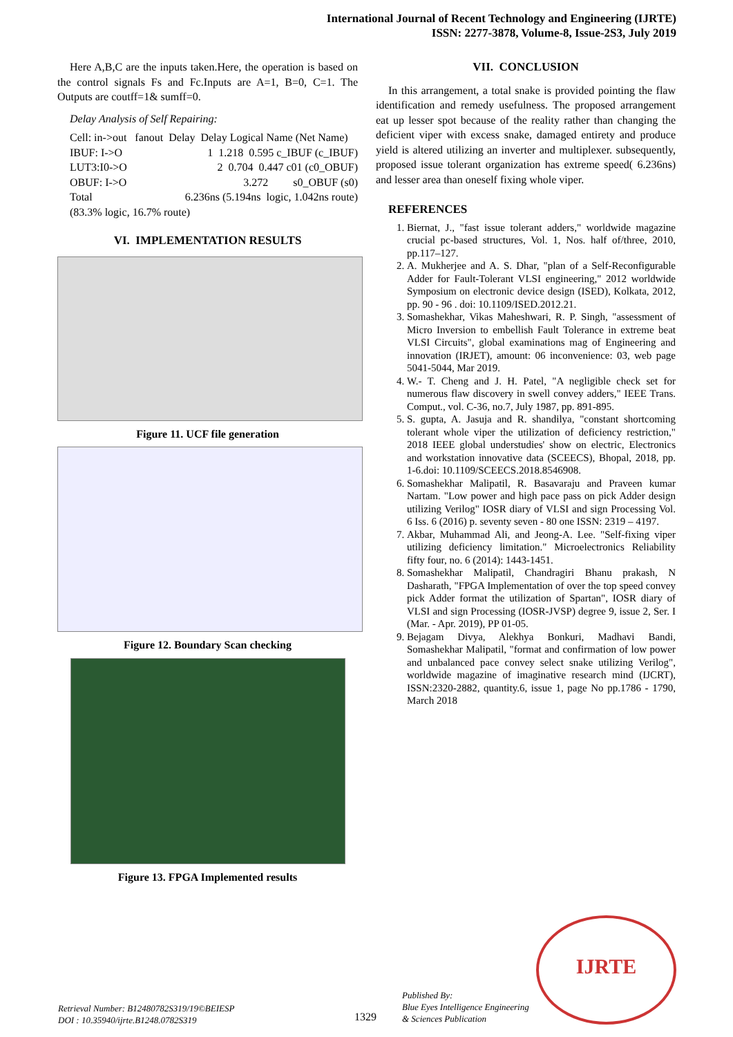International Journal of Recent Technology and Engineering (IJRTE)
ISSN: 2277-3878, Volume-8, Issue-2S3, July 2019
Here A,B,C are the inputs taken.Here, the operation is based on the control signals Fs and Fc.Inputs are A=1, B=0, C=1. The Outputs are coutff=1& sumff=0.
Delay Analysis of Self Repairing:
Cell: in->out fanout Delay Delay Logical Name (Net Name)
IBUF: I->O 1 1.218 0.595 c_IBUF (c_IBUF)
LUT3:I0->O 2 0.704 0.447 c01 (c0_OBUF)
OBUF: I->O 3.272 s0_OBUF (s0)
Total 6.236ns (5.194ns logic, 1.042ns route)
(83.3% logic, 16.7% route)
VI. IMPLEMENTATION RESULTS
Figure 11. UCF file generation
Figure 12. Boundary Scan checking
Figure 13. FPGA Implemented results
VII. CONCLUSION
In this arrangement, a total snake is provided pointing the flaw identification and remedy usefulness. The proposed arrangement eat up lesser spot because of the reality rather than changing the deficient viper with excess snake, damaged entirety and produce yield is altered utilizing an inverter and multiplexer. subsequently, proposed issue tolerant organization has extreme speed( 6.236ns) and lesser area than oneself fixing whole viper.
REFERENCES
1. Biernat, J., "fast issue tolerant adders," worldwide magazine crucial pc-based structures, Vol. 1, Nos. half of/three, 2010, pp.117–127.
2. A. Mukherjee and A. S. Dhar, "plan of a Self-Reconfigurable Adder for Fault-Tolerant VLSI engineering," 2012 worldwide Symposium on electronic device design (ISED), Kolkata, 2012, pp. 90 - 96 . doi: 10.1109/ISED.2012.21.
3. Somashekhar, Vikas Maheshwari, R. P. Singh, "assessment of Micro Inversion to embellish Fault Tolerance in extreme beat VLSI Circuits", global examinations mag of Engineering and innovation (IRJET), amount: 06 inconvenience: 03, web page 5041-5044, Mar 2019.
4. W.- T. Cheng and J. H. Patel, "A negligible check set for numerous flaw discovery in swell convey adders," IEEE Trans. Comput., vol. C-36, no.7, July 1987, pp. 891-895.
5. S. gupta, A. Jasuja and R. shandilya, "constant shortcoming tolerant whole viper the utilization of deficiency restriction," 2018 IEEE global understudies' show on electric, Electronics and workstation innovative data (SCEECS), Bhopal, 2018, pp. 1-6.doi: 10.1109/SCEECS.2018.8546908.
6. Somashekhar Malipatil, R. Basavaraju and Praveen kumar Nartam. "Low power and high pace pass on pick Adder design utilizing Verilog" IOSR diary of VLSI and sign Processing Vol. 6 Iss. 6 (2016) p. seventy seven - 80 one ISSN: 2319 – 4197.
7. Akbar, Muhammad Ali, and Jeong-A. Lee. "Self-fixing viper utilizing deficiency limitation." Microelectronics Reliability fifty four, no. 6 (2014): 1443-1451.
8. Somashekhar Malipatil, Chandragiri Bhanu prakash, N Dasharath, "FPGA Implementation of over the top speed convey pick Adder format the utilization of Spartan", IOSR diary of VLSI and sign Processing (IOSR-JVSP) degree 9, issue 2, Ser. I (Mar. - Apr. 2019), PP 01-05.
9. Bejagam Divya, Alekhya Bonkuri, Madhavi Bandi, Somashekhar Malipatil, "format and confirmation of low power and unbalanced pace convey select snake utilizing Verilog", worldwide magazine of imaginative research mind (IJCRT), ISSN:2320-2882, quantity.6, issue 1, page No pp.1786 - 1790, March 2018
Retrieval Number: B12480782S319/19©BEIESP
DOI : 10.35940/ijrte.B1248.0782S319
1329
Published By:
Blue Eyes Intelligence Engineering
& Sciences Publication
IJRTE